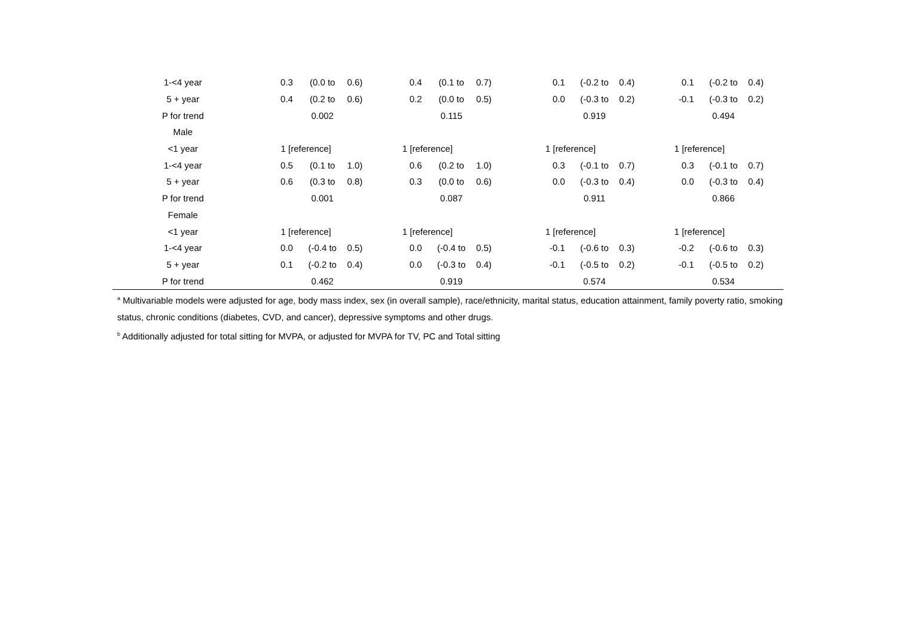| 1-<4 year | 0.3 | (0.0 to | 0.6) | 0.4 | (0.1 to | 0.7) | | 0.1 | (-0.2 to | 0.4) | 0.1 | (-0.2 to | 0.4) |
| 5 + year | 0.4 | (0.2 to | 0.6) | 0.2 | (0.0 to | 0.5) | | 0.0 | (-0.3 to | 0.2) | -0.1 | (-0.3 to | 0.2) |
| P for trend | | 0.002 | | | 0.115 | | | | 0.919 | | | 0.494 | |
| Male | | | | | | | | | | | | | |
| <1 year | 1 [reference] | | | 1 [reference] | | | | 1 [reference] | | | 1 [reference] | | |
| 1-<4 year | 0.5 | (0.1 to | 1.0) | 0.6 | (0.2 to | 1.0) | | 0.3 | (-0.1 to | 0.7) | 0.3 | (-0.1 to | 0.7) |
| 5 + year | 0.6 | (0.3 to | 0.8) | 0.3 | (0.0 to | 0.6) | | 0.0 | (-0.3 to | 0.4) | 0.0 | (-0.3 to | 0.4) |
| P for trend | | 0.001 | | | 0.087 | | | | 0.911 | | | 0.866 | |
| Female | | | | | | | | | | | | | |
| <1 year | 1 [reference] | | | 1 [reference] | | | | 1 [reference] | | | 1 [reference] | | |
| 1-<4 year | 0.0 | (-0.4 to | 0.5) | 0.0 | (-0.4 to | 0.5) | | -0.1 | (-0.6 to | 0.3) | -0.2 | (-0.6 to | 0.3) |
| 5 + year | 0.1 | (-0.2 to | 0.4) | 0.0 | (-0.3 to | 0.4) | | -0.1 | (-0.5 to | 0.2) | -0.1 | (-0.5 to | 0.2) |
| P for trend | | 0.462 | | | 0.919 | | | | 0.574 | | | 0.534 | |
<sup>a</sup> Multivariable models were adjusted for age, body mass index, sex (in overall sample), race/ethnicity, marital status, education attainment, family poverty ratio, smoking status, chronic conditions (diabetes, CVD, and cancer), depressive symptoms and other drugs.
<sup>b</sup> Additionally adjusted for total sitting for MVPA, or adjusted for MVPA for TV, PC and Total sitting